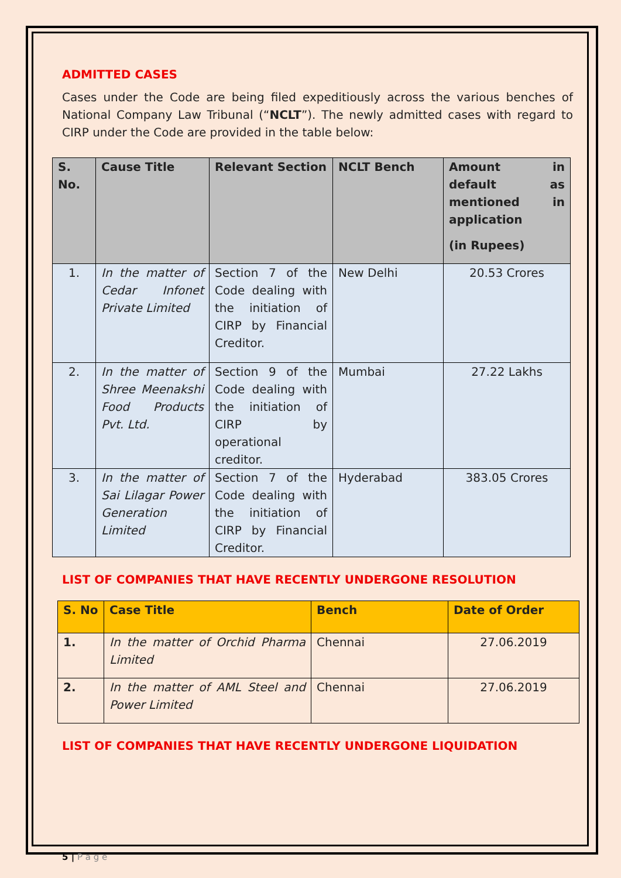ADMITTED CASES
Cases under the Code are being filed expeditiously across the various benches of National Company Law Tribunal (“NCLT”). The newly admitted cases with regard to CIRP under the Code are provided in the table below:
| S. No. | Cause Title | Relevant Section | NCLT Bench | Amount in default as mentioned in application (in Rupees) |
| --- | --- | --- | --- | --- |
| 1. | In the matter of Cedar Infonet Private Limited | Section 7 of the Code dealing with the initiation of CIRP by Financial Creditor. | New Delhi | 20.53 Crores |
| 2. | In the matter of Shree Meenakshi Food Products Pvt. Ltd. | Section 9 of the Code dealing with the initiation of CIRP by operational creditor. | Mumbai | 27.22 Lakhs |
| 3. | In the matter of Sai Lilagar Power Generation Limited | Section 7 of the Code dealing with the initiation of CIRP by Financial Creditor. | Hyderabad | 383.05 Crores |
LIST OF COMPANIES THAT HAVE RECENTLY UNDERGONE RESOLUTION
| S. No | Case Title | Bench | Date of Order |
| --- | --- | --- | --- |
| 1. | In the matter of Orchid Pharma Limited | Chennai | 27.06.2019 |
| 2. | In the matter of AML Steel and Power Limited | Chennai | 27.06.2019 |
LIST OF COMPANIES THAT HAVE RECENTLY UNDERGONE LIQUIDATION
5 | P a g e